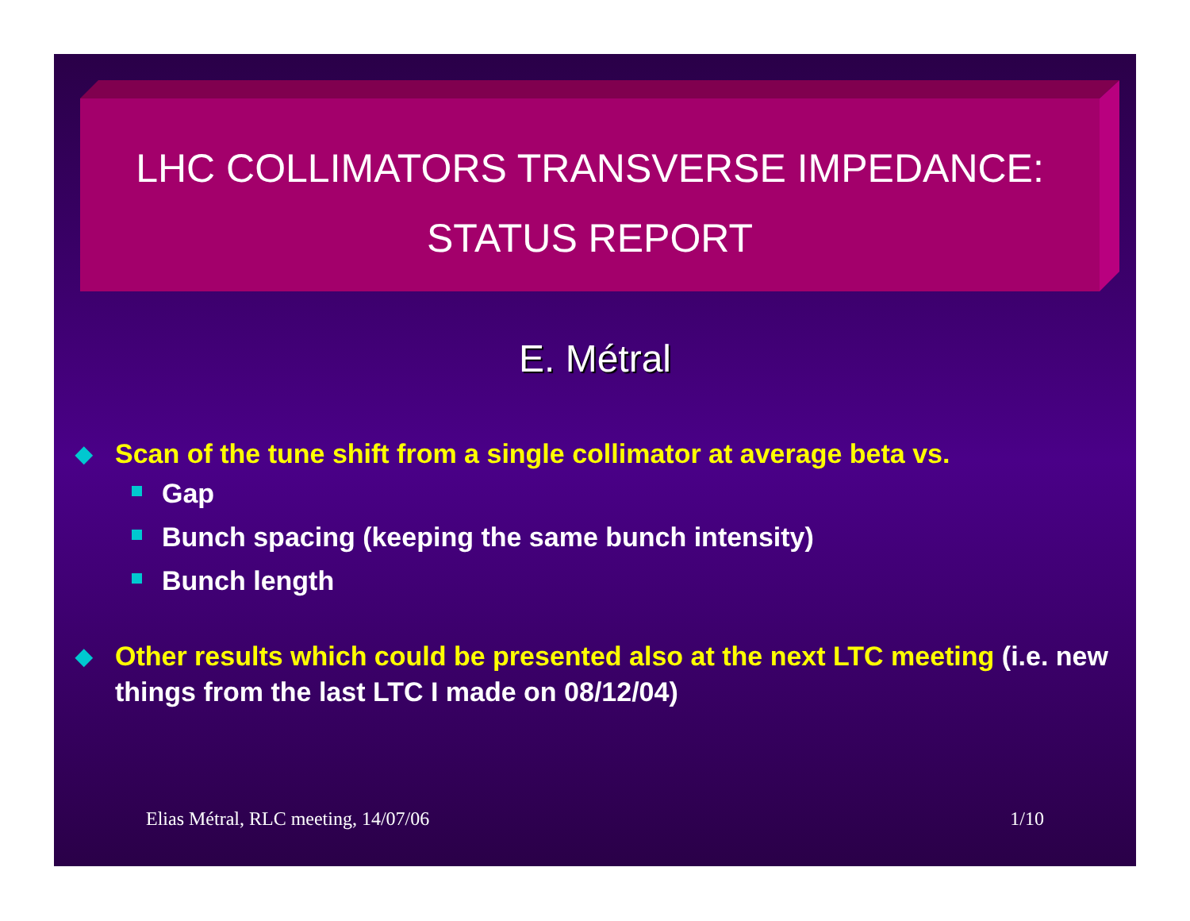LHC COLLIMATORS TRANSVERSE IMPEDANCE:
STATUS REPORT
E. Métral
◆ Scan of the tune shift from a single collimator at average beta vs.
Gap
Bunch spacing (keeping the same bunch intensity)
Bunch length
◆ Other results which could be presented also at the next LTC meeting (i.e. new things from the last LTC I made on 08/12/04)
Elias Métral, RLC meeting, 14/07/06 1/10